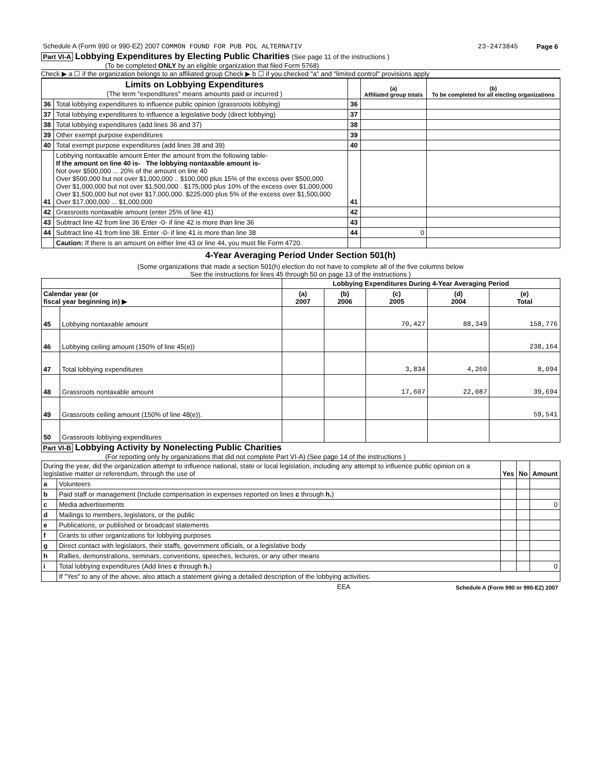| Schedule A (Form 990 or 990-EZ) 2007 COMMON FOUND FOR PUB POL ALTERNATIV | 23-2473845 | Page 6 |
Part VI-A Lobbying Expenditures by Electing Public Charities (See page 11 of the instructions )
(To be completed ONLY by an eligible organization that filed Form 5768)
Check ▶ a ☐ if the organization belongs to an affiliated group Check ▶ b ☐ if you checked "a" and "limited control" provisions apply
| Limits on Lobbying Expenditures (The term "expenditures" means amounts paid or incurred ) | | | (a) Affiliated group totals | (b) To be completed for all electing organizations |
| --- | --- | --- | --- | --- |
| 36 | Total lobbying expenditures to influence public opinion (grassroots lobbying) | 36 | | |
| 37 | Total lobbying expenditures to influence a legislative body (direct lobbying) | 37 | | |
| 38 | Total lobbying expenditures (add lines 36 and 37) | 38 | | |
| 39 | Other exempt purpose expenditures | 39 | | |
| 40 | Total exempt purpose expenditures (add lines 38 and 39) | 40 | | |
| 41 | Lobbying nontaxable amount Enter the amount from the following table- If the amount on line 40 is- The lobbying nontaxable amount is- Not over $500,000 ... 20% of the amount on line 40 Over $500,000 but not over $1,000,000 .. $100,000 plus 15% of the excess over $500,000 Over $1,000,000 but not over $1,500,000 . $175,000 plus 10% of the excess over $1,000,000 Over $1,500,000 but not over $17,000,000. $225,000 plus 5% of the excess over $1,500,000 Over $17,000,000 ... $1,000,000 | 41 | | |
| 42 | Grassroots nontaxable amount (enter 25% of line 41) | 42 | | |
| 43 | Subtract line 42 from line 36 Enter -0- if line 42 is more than line 36 | 43 | | |
| 44 | Subtract line 41 from line 38. Enter -0- if line 41 is more than line 38 | 44 | 0 | |
| | Caution: If there is an amount on either line 43 or line 44, you must file Form 4720. | | | |
4-Year Averaging Period Under Section 501(h)
(Some organizations that made a section 501(h) election do not have to complete all of the five columns below
See the instructions for lines 45 through 50 on page 13 of the instructions )
| | | Lobbying Expenditures During 4-Year Averaging Period | | | | |
| --- | --- | --- | --- | --- | --- | --- |
| Calendar year (or fiscal year beginning in) ▶ | | (a) 2007 | (b) 2006 | (c) 2005 | (d) 2004 | (e) Total |
| 45 | Lobbying nontaxable amount | | | 70,427 | 88,349 | 158,776 |
| 46 | Lobbying ceiling amount (150% of line 45(e)) | | | | | 238,164 |
| 47 | Total lobbying expenditures | | | 3,834 | 4,260 | 8,094 |
| 48 | Grassroots nontaxable amount | | | 17,607 | 22,087 | 39,694 |
| 49 | Grassroots ceiling amount (150% of line 48(e)). | | | | | 59,541 |
| 50 | Grassroots lobbying expenditures | | | | | |
Part VI-B Lobbying Activity by Nonelecting Public Charities
(For reporting only by organizations that did not complete Part VI-A) (See page 14 of the instructions )
| During the year, did the organization attempt to influence national, state or local legislation, including any attempt to influence public opinion on a legislative matter or referendum, through the use of | | Yes | No | Amount |
| a | Volunteers | | | |
| b | Paid staff or management (Include compensation in expenses reported on lines c through h. ) | | | |
| c | Media advertisements | | | 0 |
| d | Mailings to members, legislators, or the public | | | |
| e | Publications, or published or broadcast statements | | | |
| f | Grants to other organizations for lobbying purposes | | | |
| g | Direct contact with legislators, their staffs, government officials, or a legislative body | | | |
| h | Rallies, demonstrations, seminars, conventions, speeches, lectures, or any other means | | | |
| i | Total lobbying expenditures (Add lines c through h. ) | | | 0 |
| | If "Yes" to any of the above, also attach a statement giving a detailed description of the lobbying activities. | | | |
| EEA | Schedule A (Form 990 or 990-EZ) 2007 |